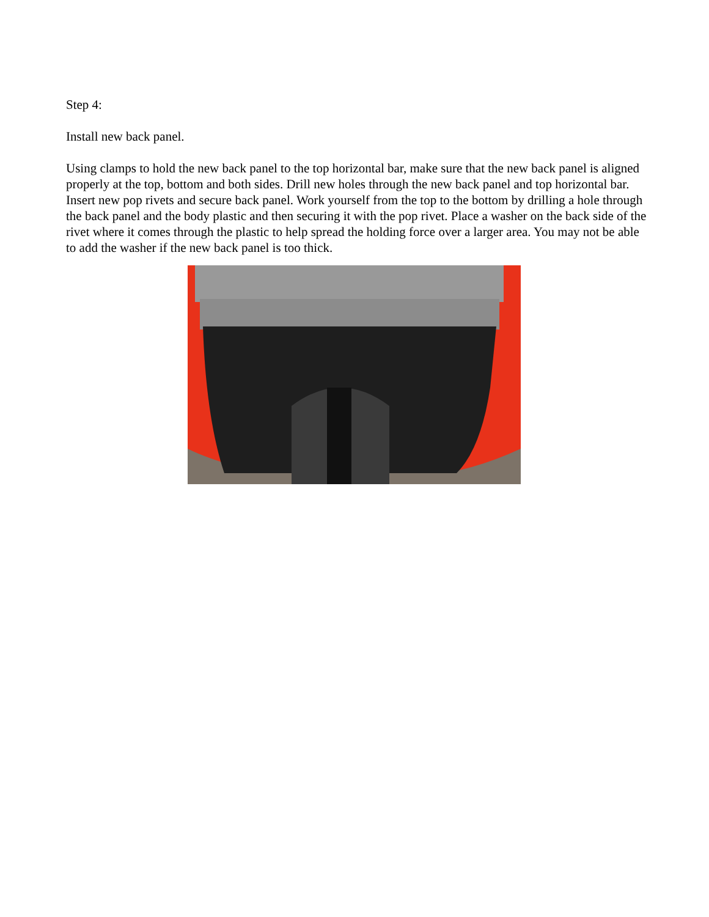Step 4:
Install new back panel.
Using clamps to hold the new back panel to the top horizontal bar, make sure that the new back panel is aligned properly at the top, bottom and both sides. Drill new holes through the new back panel and top horizontal bar. Insert new pop rivets and secure back panel. Work yourself from the top to the bottom by drilling a hole through the back panel and the body plastic and then securing it with the pop rivet. Place a washer on the back side of the rivet where it comes through the plastic to help spread the holding force over a larger area. You may not be able to add the washer if the new back panel is too thick.